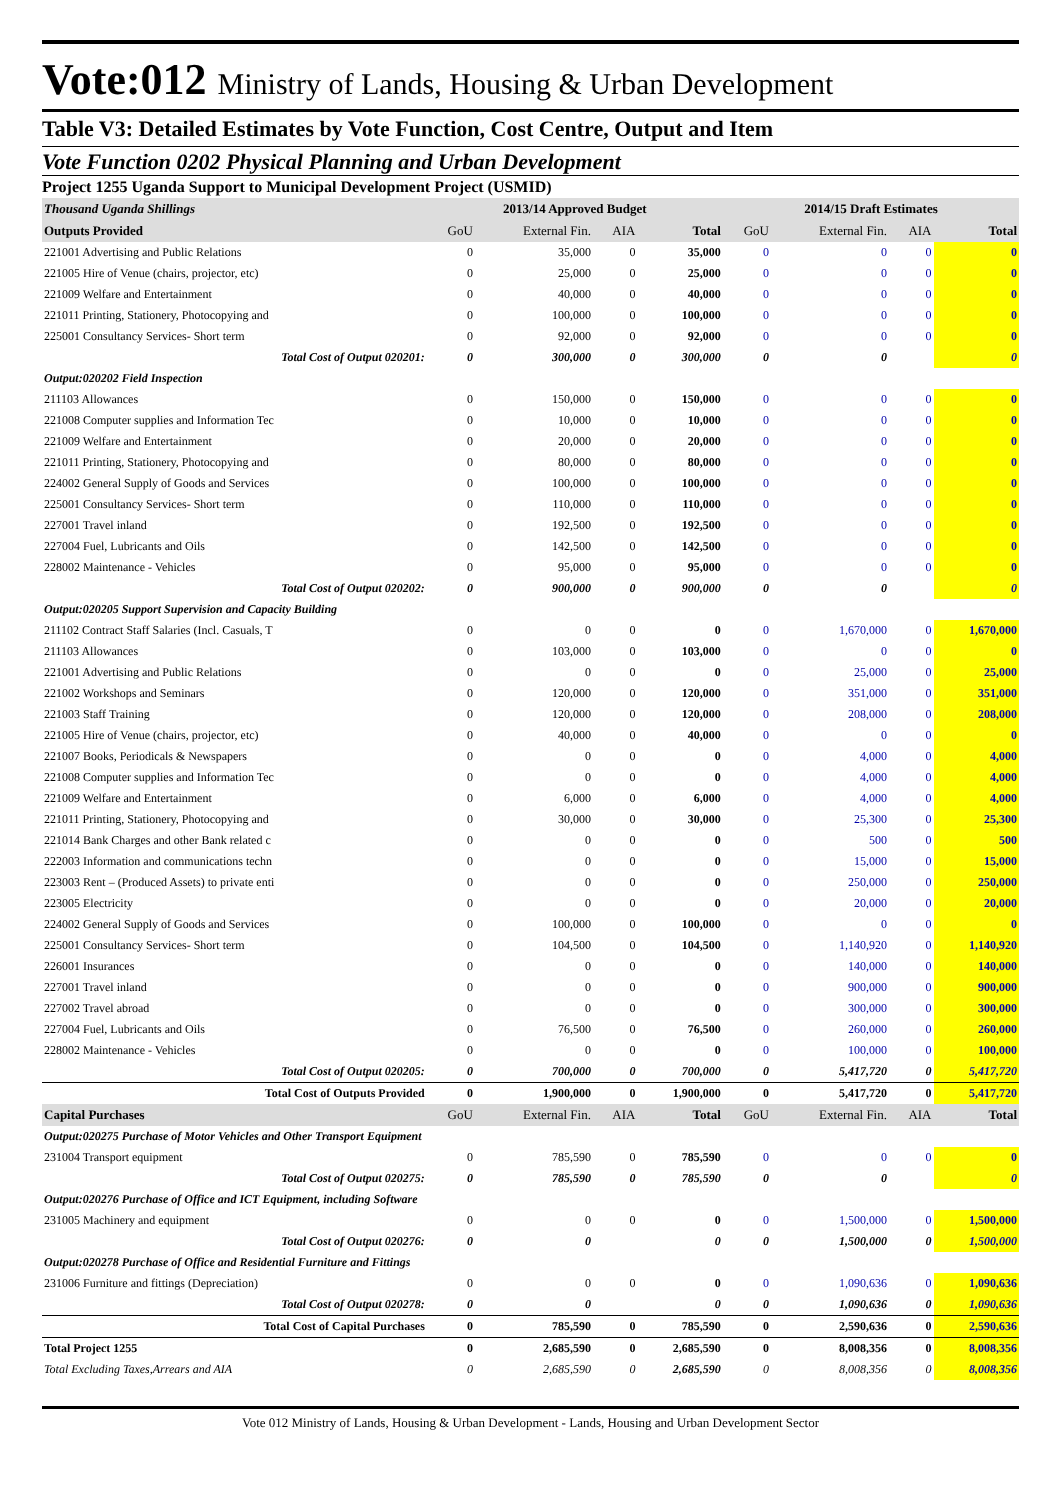Vote:012 Ministry of Lands, Housing & Urban Development
Table V3: Detailed Estimates by Vote Function, Cost Centre, Output and Item
Vote Function 0202 Physical Planning and Urban Development
Project 1255 Uganda Support to Municipal Development Project (USMID)
| Thousand Uganda Shillings | 2013/14 Approved Budget | | | | 2014/15 Draft Estimates | | | |
| Outputs Provided | GoU | External Fin. | AIA | Total | GoU | External Fin. | AIA | Total |
| 221001 Advertising and Public Relations | 0 | 35,000 | 0 | 35,000 | 0 | 0 | 0 | 0 |
| 221005 Hire of Venue (chairs, projector, etc) | 0 | 25,000 | 0 | 25,000 | 0 | 0 | 0 | 0 |
| 221009 Welfare and Entertainment | 0 | 40,000 | 0 | 40,000 | 0 | 0 | 0 | 0 |
| 221011 Printing, Stationery, Photocopying and | 0 | 100,000 | 0 | 100,000 | 0 | 0 | 0 | 0 |
| 225001 Consultancy Services- Short term | 0 | 92,000 | 0 | 92,000 | 0 | 0 | 0 | 0 |
| Total Cost of Output 020201: | 0 | 300,000 | 0 | 300,000 | 0 | 0 | | 0 |
| Output:020202 Field Inspection | | | | | | | | |
| 211103 Allowances | 0 | 150,000 | 0 | 150,000 | 0 | 0 | 0 | 0 |
| 221008 Computer supplies and Information Tec | 0 | 10,000 | 0 | 10,000 | 0 | 0 | 0 | 0 |
| 221009 Welfare and Entertainment | 0 | 20,000 | 0 | 20,000 | 0 | 0 | 0 | 0 |
| 221011 Printing, Stationery, Photocopying and | 0 | 80,000 | 0 | 80,000 | 0 | 0 | 0 | 0 |
| 224002 General Supply of Goods and Services | 0 | 100,000 | 0 | 100,000 | 0 | 0 | 0 | 0 |
| 225001 Consultancy Services- Short term | 0 | 110,000 | 0 | 110,000 | 0 | 0 | 0 | 0 |
| 227001 Travel inland | 0 | 192,500 | 0 | 192,500 | 0 | 0 | 0 | 0 |
| 227004 Fuel, Lubricants and Oils | 0 | 142,500 | 0 | 142,500 | 0 | 0 | 0 | 0 |
| 228002 Maintenance - Vehicles | 0 | 95,000 | 0 | 95,000 | 0 | 0 | 0 | 0 |
| Total Cost of Output 020202: | 0 | 900,000 | 0 | 900,000 | 0 | 0 | | 0 |
| Output:020205 Support Supervision and Capacity Building | | | | | | | | |
| 211102 Contract Staff Salaries (Incl. Casuals, T | 0 | 0 | 0 | 0 | 0 | 1,670,000 | 0 | 1,670,000 |
| 211103 Allowances | 0 | 103,000 | 0 | 103,000 | 0 | 0 | 0 | 0 |
| 221001 Advertising and Public Relations | 0 | 0 | 0 | 0 | 0 | 25,000 | 0 | 25,000 |
| 221002 Workshops and Seminars | 0 | 120,000 | 0 | 120,000 | 0 | 351,000 | 0 | 351,000 |
| 221003 Staff Training | 0 | 120,000 | 0 | 120,000 | 0 | 208,000 | 0 | 208,000 |
| 221005 Hire of Venue (chairs, projector, etc) | 0 | 40,000 | 0 | 40,000 | 0 | 0 | 0 | 0 |
| 221007 Books, Periodicals & Newspapers | 0 | 0 | 0 | 0 | 0 | 4,000 | 0 | 4,000 |
| 221008 Computer supplies and Information Tec | 0 | 0 | 0 | 0 | 0 | 4,000 | 0 | 4,000 |
| 221009 Welfare and Entertainment | 0 | 6,000 | 0 | 6,000 | 0 | 4,000 | 0 | 4,000 |
| 221011 Printing, Stationery, Photocopying and | 0 | 30,000 | 0 | 30,000 | 0 | 25,300 | 0 | 25,300 |
| 221014 Bank Charges and other Bank related c | 0 | 0 | 0 | 0 | 0 | 500 | 0 | 500 |
| 222003 Information and communications techn | 0 | 0 | 0 | 0 | 0 | 15,000 | 0 | 15,000 |
| 223003 Rent – (Produced Assets) to private enti | 0 | 0 | 0 | 0 | 0 | 250,000 | 0 | 250,000 |
| 223005 Electricity | 0 | 0 | 0 | 0 | 0 | 20,000 | 0 | 20,000 |
| 224002 General Supply of Goods and Services | 0 | 100,000 | 0 | 100,000 | 0 | 0 | 0 | 0 |
| 225001 Consultancy Services- Short term | 0 | 104,500 | 0 | 104,500 | 0 | 1,140,920 | 0 | 1,140,920 |
| 226001 Insurances | 0 | 0 | 0 | 0 | 0 | 140,000 | 0 | 140,000 |
| 227001 Travel inland | 0 | 0 | 0 | 0 | 0 | 900,000 | 0 | 900,000 |
| 227002 Travel abroad | 0 | 0 | 0 | 0 | 0 | 300,000 | 0 | 300,000 |
| 227004 Fuel, Lubricants and Oils | 0 | 76,500 | 0 | 76,500 | 0 | 260,000 | 0 | 260,000 |
| 228002 Maintenance - Vehicles | 0 | 0 | 0 | 0 | 0 | 100,000 | 0 | 100,000 |
| Total Cost of Output 020205: | 0 | 700,000 | 0 | 700,000 | 0 | 5,417,720 | 0 | 5,417,720 |
| Total Cost of Outputs Provided | 0 | 1,900,000 | 0 | 1,900,000 | 0 | 5,417,720 | 0 | 5,417,720 |
| Capital Purchases | GoU | External Fin. | AIA | Total | GoU | External Fin. | AIA | Total |
| Output:020275 Purchase of Motor Vehicles and Other Transport Equipment | | | | | | | | |
| 231004 Transport equipment | 0 | 785,590 | 0 | 785,590 | 0 | 0 | 0 | 0 |
| Total Cost of Output 020275: | 0 | 785,590 | 0 | 785,590 | 0 | 0 | | 0 |
| Output:020276 Purchase of Office and ICT Equipment, including Software | | | | | | | | |
| 231005 Machinery and equipment | 0 | 0 | 0 | 0 | 0 | 1,500,000 | 0 | 1,500,000 |
| Total Cost of Output 020276: | 0 | 0 | | 0 | 0 | 1,500,000 | 0 | 1,500,000 |
| Output:020278 Purchase of Office and Residential Furniture and Fittings | | | | | | | | |
| 231006 Furniture and fittings (Depreciation) | 0 | 0 | 0 | 0 | 0 | 1,090,636 | 0 | 1,090,636 |
| Total Cost of Output 020278: | 0 | 0 | | 0 | 0 | 1,090,636 | 0 | 1,090,636 |
| Total Cost of Capital Purchases | 0 | 785,590 | 0 | 785,590 | 0 | 2,590,636 | 0 | 2,590,636 |
| Total Project 1255 | 0 | 2,685,590 | 0 | 2,685,590 | 0 | 8,008,356 | 0 | 8,008,356 |
| Total Excluding Taxes,Arrears and AIA | 0 | 2,685,590 | 0 | 2,685,590 | 0 | 8,008,356 | 0 | 8,008,356 |
Vote 012 Ministry of Lands, Housing & Urban Development - Lands, Housing and Urban Development Sector